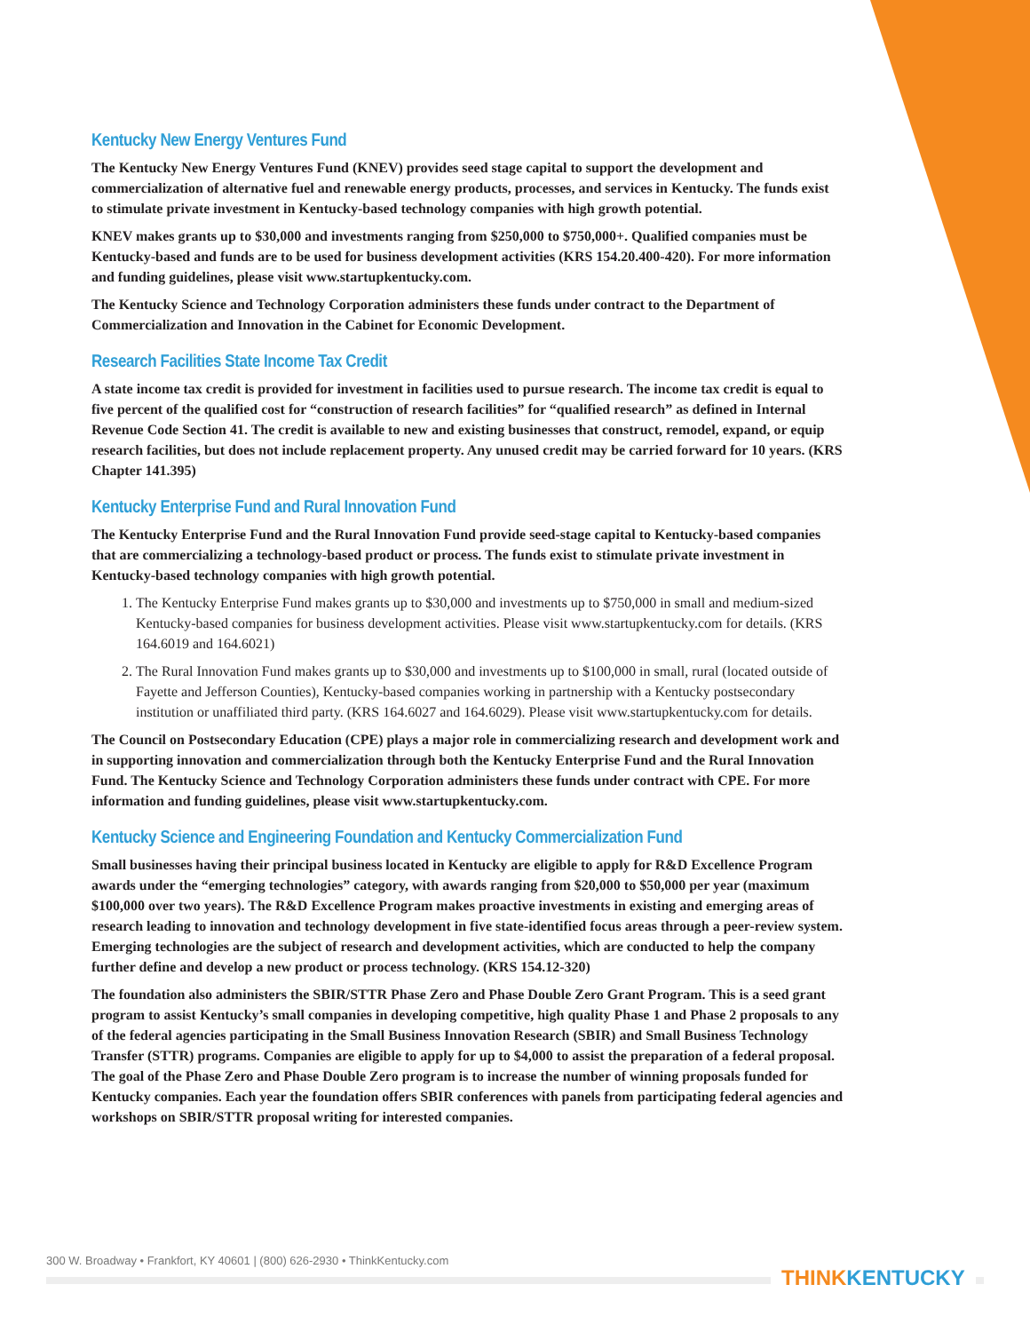Kentucky New Energy Ventures Fund
The Kentucky New Energy Ventures Fund (KNEV) provides seed stage capital to support the development and commercialization of alternative fuel and renewable energy products, processes, and services in Kentucky. The funds exist to stimulate private investment in Kentucky-based technology companies with high growth potential.
KNEV makes grants up to $30,000 and investments ranging from $250,000 to $750,000+. Qualified companies must be Kentucky-based and funds are to be used for business development activities (KRS 154.20.400-420). For more information and funding guidelines, please visit www.startupkentucky.com.
The Kentucky Science and Technology Corporation administers these funds under contract to the Department of Commercialization and Innovation in the Cabinet for Economic Development.
Research Facilities State Income Tax Credit
A state income tax credit is provided for investment in facilities used to pursue research. The income tax credit is equal to five percent of the qualified cost for “construction of research facilities” for “qualified research” as defined in Internal Revenue Code Section 41. The credit is available to new and existing businesses that construct, remodel, expand, or equip research facilities, but does not include replacement property. Any unused credit may be carried forward for 10 years. (KRS Chapter 141.395)
Kentucky Enterprise Fund and Rural Innovation Fund
The Kentucky Enterprise Fund and the Rural Innovation Fund provide seed-stage capital to Kentucky-based companies that are commercializing a technology-based product or process. The funds exist to stimulate private investment in Kentucky-based technology companies with high growth potential.
1. The Kentucky Enterprise Fund makes grants up to $30,000 and investments up to $750,000 in small and medium-sized Kentucky-based companies for business development activities. Please visit www.startupkentucky.com for details. (KRS 164.6019 and 164.6021)
2. The Rural Innovation Fund makes grants up to $30,000 and investments up to $100,000 in small, rural (located outside of Fayette and Jefferson Counties), Kentucky-based companies working in partnership with a Kentucky postsecondary institution or unaffiliated third party. (KRS 164.6027 and 164.6029). Please visit www.startupkentucky.com for details.
The Council on Postsecondary Education (CPE) plays a major role in commercializing research and development work and in supporting innovation and commercialization through both the Kentucky Enterprise Fund and the Rural Innovation Fund. The Kentucky Science and Technology Corporation administers these funds under contract with CPE. For more information and funding guidelines, please visit www.startupkentucky.com.
Kentucky Science and Engineering Foundation and Kentucky Commercialization Fund
Small businesses having their principal business located in Kentucky are eligible to apply for R&D Excellence Program awards under the “emerging technologies” category, with awards ranging from $20,000 to $50,000 per year (maximum $100,000 over two years). The R&D Excellence Program makes proactive investments in existing and emerging areas of research leading to innovation and technology development in five state-identified focus areas through a peer-review system. Emerging technologies are the subject of research and development activities, which are conducted to help the company further define and develop a new product or process technology. (KRS 154.12-320)
The foundation also administers the SBIR/STTR Phase Zero and Phase Double Zero Grant Program. This is a seed grant program to assist Kentucky’s small companies in developing competitive, high quality Phase 1 and Phase 2 proposals to any of the federal agencies participating in the Small Business Innovation Research (SBIR) and Small Business Technology Transfer (STTR) programs. Companies are eligible to apply for up to $4,000 to assist the preparation of a federal proposal. The goal of the Phase Zero and Phase Double Zero program is to increase the number of winning proposals funded for Kentucky companies. Each year the foundation offers SBIR conferences with panels from participating federal agencies and workshops on SBIR/STTR proposal writing for interested companies.
300 W. Broadway • Frankfort, KY 40601 | (800) 626-2930 • ThinkKentucky.com
THINKKENTUCKY